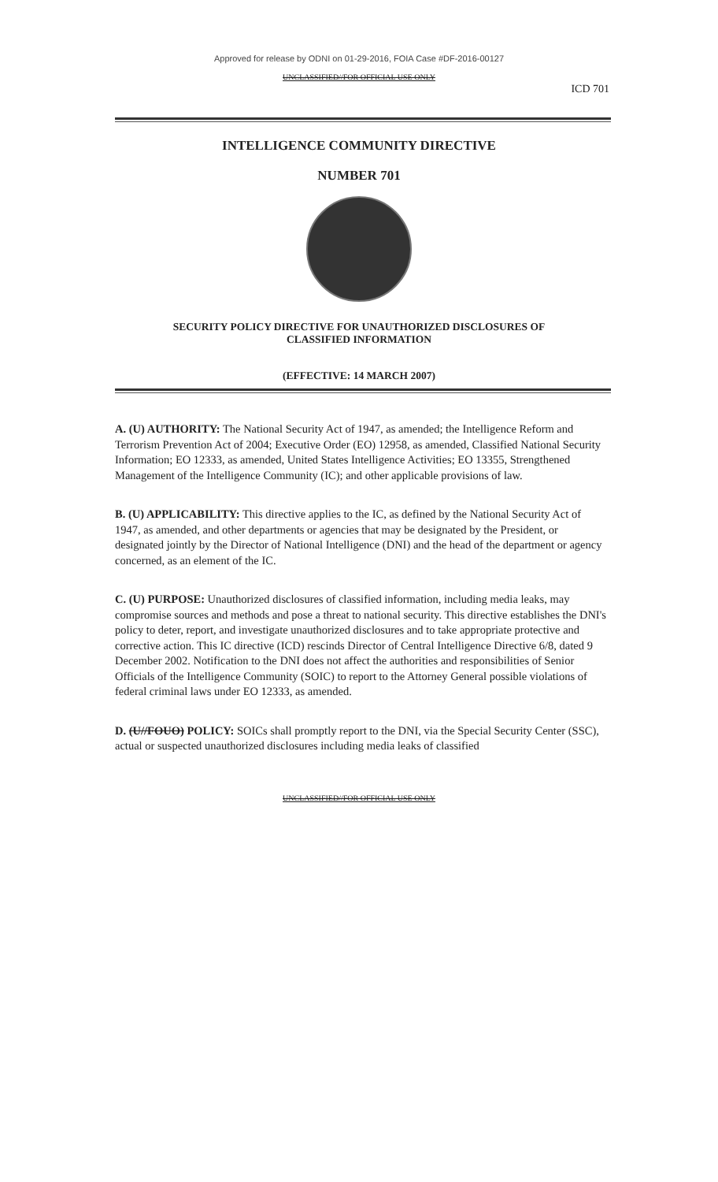Approved for release by ODNI on 01-29-2016, FOIA Case #DF-2016-00127
UNCLASSIFIED//FOR OFFICIAL USE ONLY
ICD 701
INTELLIGENCE COMMUNITY DIRECTIVE
NUMBER 701
SECURITY POLICY DIRECTIVE FOR UNAUTHORIZED DISCLOSURES OF
CLASSIFIED INFORMATION
(EFFECTIVE: 14 MARCH 2007)
A. (U) AUTHORITY: The National Security Act of 1947, as amended; the Intelligence Reform and Terrorism Prevention Act of 2004; Executive Order (EO) 12958, as amended, Classified National Security Information; EO 12333, as amended, United States Intelligence Activities; EO 13355, Strengthened Management of the Intelligence Community (IC); and other applicable provisions of law.
B. (U) APPLICABILITY: This directive applies to the IC, as defined by the National Security Act of 1947, as amended, and other departments or agencies that may be designated by the President, or designated jointly by the Director of National Intelligence (DNI) and the head of the department or agency concerned, as an element of the IC.
C. (U) PURPOSE: Unauthorized disclosures of classified information, including media leaks, may compromise sources and methods and pose a threat to national security. This directive establishes the DNI's policy to deter, report, and investigate unauthorized disclosures and to take appropriate protective and corrective action. This IC directive (ICD) rescinds Director of Central Intelligence Directive 6/8, dated 9 December 2002. Notification to the DNI does not affect the authorities and responsibilities of Senior Officials of the Intelligence Community (SOIC) to report to the Attorney General possible violations of federal criminal laws under EO 12333, as amended.
D. (U//FOUO) POLICY: SOICs shall promptly report to the DNI, via the Special Security Center (SSC), actual or suspected unauthorized disclosures including media leaks of classified
UNCLASSIFIED//FOR OFFICIAL USE ONLY